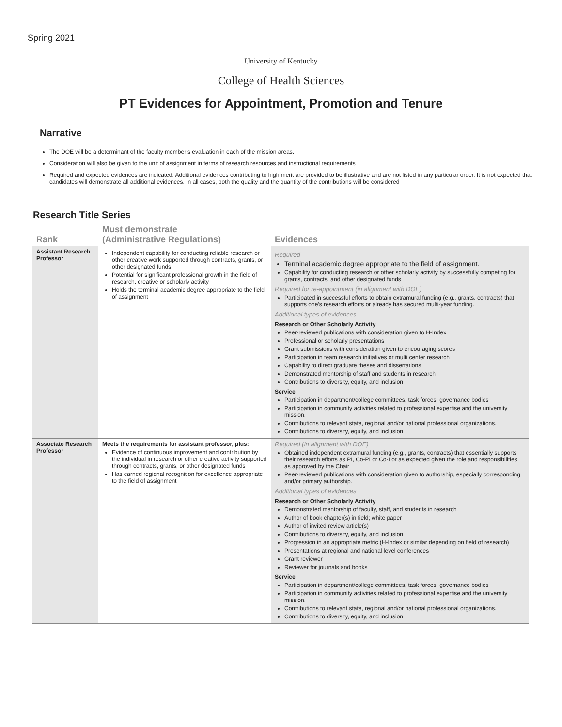Spring 2021
University of Kentucky
College of Health Sciences
PT Evidences for Appointment, Promotion and Tenure
Narrative
The DOE will be a determinant of the faculty member’s evaluation in each of the mission areas.
Consideration will also be given to the unit of assignment in terms of research resources and instructional requirements
Required and expected evidences are indicated. Additional evidences contributing to high merit are provided to be illustrative and are not listed in any particular order. It is not expected that candidates will demonstrate all additional evidences. In all cases, both the quality and the quantity of the contributions will be considered
Research Title Series
| Rank | Must demonstrate (Administrative Regulations) | Evidences |
| --- | --- | --- |
| Assistant Research Professor | Independent capability for conducting reliable research or other creative work supported through contracts, grants, or other designated funds Potential for significant professional growth in the field of research, creative or scholarly activity Holds the terminal academic degree appropriate to the field of assignment | Required Terminal academic degree appropriate to the field of assignment. Capability for conducting research or other scholarly activity by successfully competing for grants, contracts, and other designated funds Required for re-appointment (in alignment with DOE) Participated in successful efforts to obtain extramural funding (e.g., grants, contracts) that supports one’s research efforts or already has secured multi-year funding. Additional types of evidences Research or Other Scholarly Activity Peer-reviewed publications with consideration given to H-Index Professional or scholarly presentations Grant submissions with consideration given to encouraging scores Participation in team research initiatives or multi center research Capability to direct graduate theses and dissertations Demonstrated mentorship of staff and students in research Contributions to diversity, equity, and inclusion Service Participation in department/college committees, task forces, governance bodies Participation in community activities related to professional expertise and the university mission. Contributions to relevant state, regional and/or national professional organizations. Contributions to diversity, equity, and inclusion |
| Associate Research Professor | Meets the requirements for assistant professor, plus: Evidence of continuous improvement and contribution by the individual in research or other creative activity supported through contracts, grants, or other designated funds Has earned regional recognition for excellence appropriate to the field of assignment | Required (in alignment with DOE) Obtained independent extramural funding (e.g., grants, contracts) that essentially supports their research efforts as PI, Co-PI or Co-I or as expected given the role and responsibilities as approved by the Chair Peer-reviewed publications with consideration given to authorship, especially corresponding and/or primary authorship. Additional types of evidences Research or Other Scholarly Activity Demonstrated mentorship of faculty, staff, and students in research Author of book chapter(s) in field; white paper Author of invited review article(s) Contributions to diversity, equity, and inclusion Progression in an appropriate metric (H-Index or similar depending on field of research) Presentations at regional and national level conferences Grant reviewer Reviewer for journals and books Service Participation in department/college committees, task forces, governance bodies Participation in community activities related to professional expertise and the university mission. Contributions to relevant state, regional and/or national professional organizations. Contributions to diversity, equity, and inclusion |